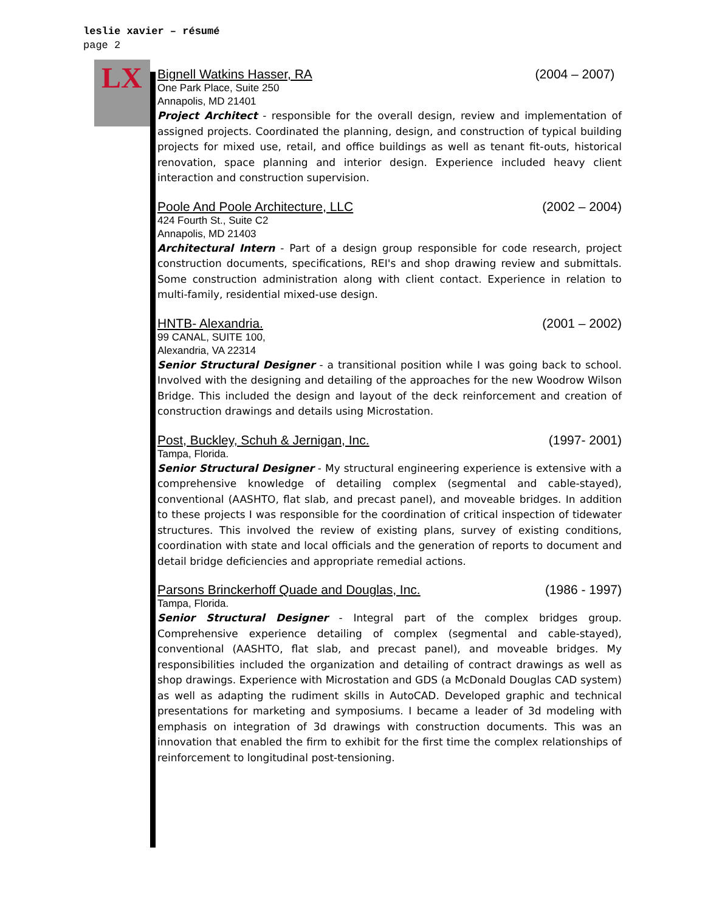leslie xavier – résumé
page 2
LX
Bignell Watkins Hasser, RA (2004 – 2007)
One Park Place, Suite 250
Annapolis, MD 21401
Project Architect - responsible for the overall design, review and implementation of assigned projects. Coordinated the planning, design, and construction of typical building projects for mixed use, retail, and office buildings as well as tenant fit-outs, historical renovation, space planning and interior design. Experience included heavy client interaction and construction supervision.
Poole And Poole Architecture, LLC (2002 – 2004)
424 Fourth St., Suite C2
Annapolis, MD 21403
Architectural Intern - Part of a design group responsible for code research, project construction documents, specifications, REI's and shop drawing review and submittals. Some construction administration along with client contact. Experience in relation to multi-family, residential mixed-use design.
HNTB- Alexandria. (2001 – 2002)
99 CANAL, SUITE 100,
Alexandria, VA 22314
Senior Structural Designer - a transitional position while I was going back to school. Involved with the designing and detailing of the approaches for the new Woodrow Wilson Bridge. This included the design and layout of the deck reinforcement and creation of construction drawings and details using Microstation.
Post, Buckley, Schuh & Jernigan, Inc. (1997- 2001)
Tampa, Florida.
Senior Structural Designer - My structural engineering experience is extensive with a comprehensive knowledge of detailing complex (segmental and cable-stayed), conventional (AASHTO, flat slab, and precast panel), and moveable bridges. In addition to these projects I was responsible for the coordination of critical inspection of tidewater structures. This involved the review of existing plans, survey of existing conditions, coordination with state and local officials and the generation of reports to document and detail bridge deficiencies and appropriate remedial actions.
Parsons Brinckerhoff Quade and Douglas, Inc. (1986 - 1997)
Tampa, Florida.
Senior Structural Designer - Integral part of the complex bridges group. Comprehensive experience detailing of complex (segmental and cable-stayed), conventional (AASHTO, flat slab, and precast panel), and moveable bridges. My responsibilities included the organization and detailing of contract drawings as well as shop drawings. Experience with Microstation and GDS (a McDonald Douglas CAD system) as well as adapting the rudiment skills in AutoCAD. Developed graphic and technical presentations for marketing and symposiums. I became a leader of 3d modeling with emphasis on integration of 3d drawings with construction documents. This was an innovation that enabled the firm to exhibit for the first time the complex relationships of reinforcement to longitudinal post-tensioning.